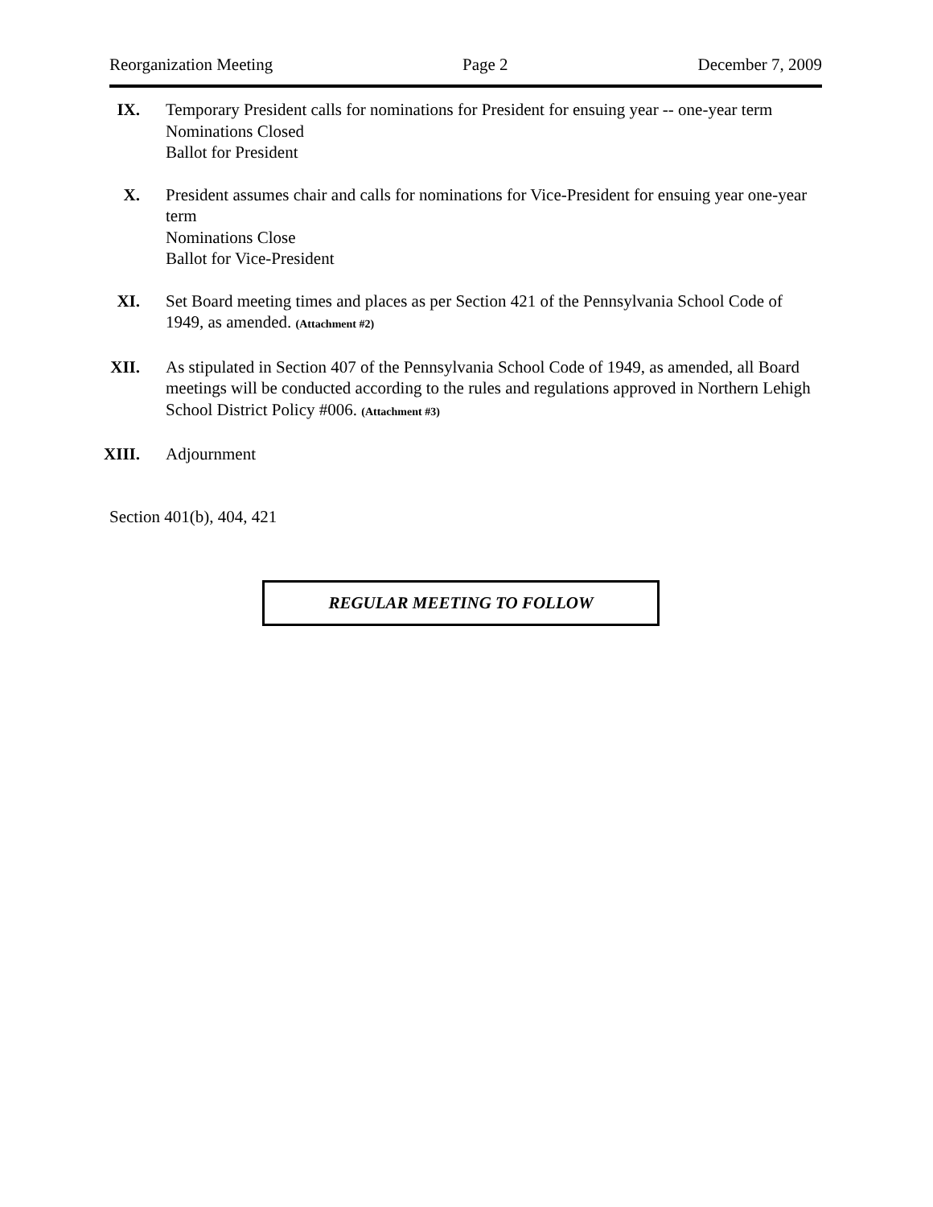Reorganization Meeting Page 2 December 7, 2009
IX. Temporary President calls for nominations for President for ensuing year -- one-year term
Nominations Closed
Ballot for President
X. President assumes chair and calls for nominations for Vice-President for ensuing year one-year term
Nominations Close
Ballot for Vice-President
XI. Set Board meeting times and places as per Section 421 of the Pennsylvania School Code of 1949, as amended. (Attachment #2)
XII. As stipulated in Section 407 of the Pennsylvania School Code of 1949, as amended, all Board meetings will be conducted according to the rules and regulations approved in Northern Lehigh School District Policy #006. (Attachment #3)
XIII. Adjournment
Section 401(b), 404, 421
REGULAR MEETING TO FOLLOW